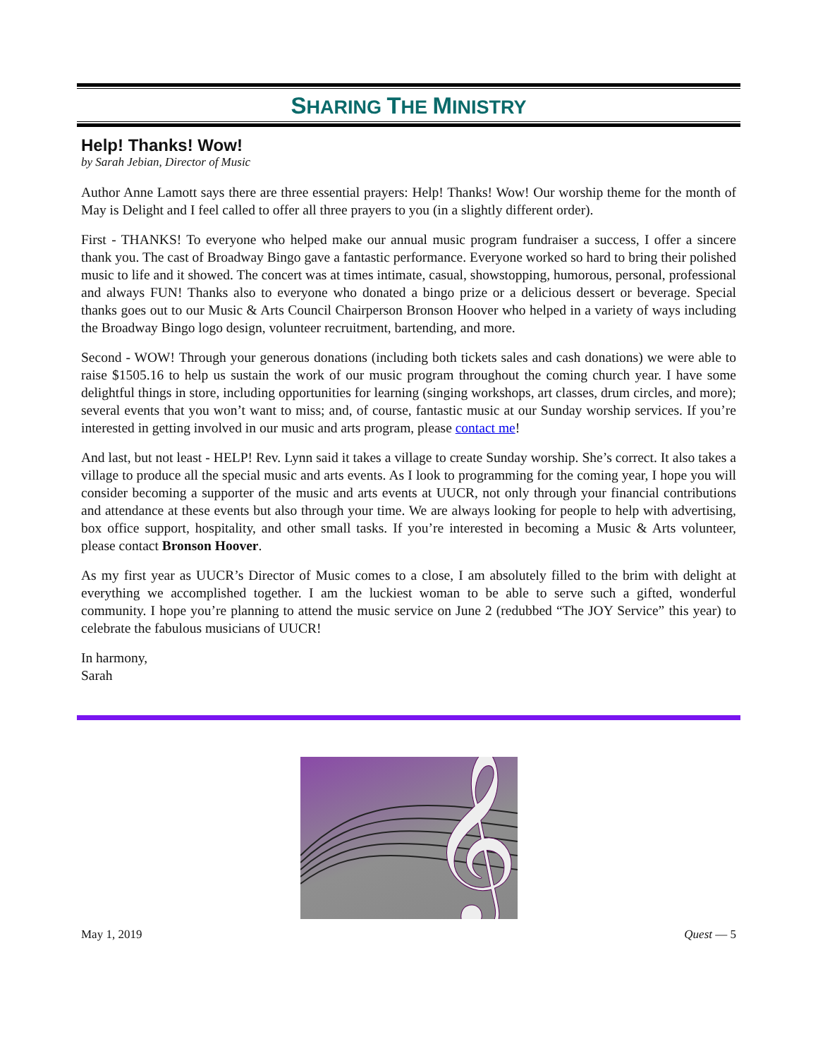SHARING THE MINISTRY
Help! Thanks! Wow!
by Sarah Jebian, Director of Music
Author Anne Lamott says there are three essential prayers: Help! Thanks! Wow! Our worship theme for the month of May is Delight and I feel called to offer all three prayers to you (in a slightly different order).
First - THANKS! To everyone who helped make our annual music program fundraiser a success, I offer a sincere thank you. The cast of Broadway Bingo gave a fantastic performance. Everyone worked so hard to bring their polished music to life and it showed. The concert was at times intimate, casual, showstopping, humorous, personal, professional and always FUN! Thanks also to everyone who donated a bingo prize or a delicious dessert or beverage. Special thanks goes out to our Music & Arts Council Chairperson Bronson Hoover who helped in a variety of ways including the Broadway Bingo logo design, volunteer recruitment, bartending, and more.
Second - WOW! Through your generous donations (including both tickets sales and cash donations) we were able to raise $1505.16 to help us sustain the work of our music program throughout the coming church year. I have some delightful things in store, including opportunities for learning (singing workshops, art classes, drum circles, and more); several events that you won’t want to miss; and, of course, fantastic music at our Sunday worship services. If you’re interested in getting involved in our music and arts program, please contact me!
And last, but not least - HELP! Rev. Lynn said it takes a village to create Sunday worship. She’s correct. It also takes a village to produce all the special music and arts events. As I look to programming for the coming year, I hope you will consider becoming a supporter of the music and arts events at UUCR, not only through your financial contributions and attendance at these events but also through your time. We are always looking for people to help with advertising, box office support, hospitality, and other small tasks. If you’re interested in becoming a Music & Arts volunteer, please contact Bronson Hoover.
As my first year as UUCR’s Director of Music comes to a close, I am absolutely filled to the brim with delight at everything we accomplished together. I am the luckiest woman to be able to serve such a gifted, wonderful community. I hope you’re planning to attend the music service on June 2 (redubbed “The JOY Service” this year) to celebrate the fabulous musicians of UUCR!
In harmony,
Sarah
𝄞
May 1, 2019 Quest — 5